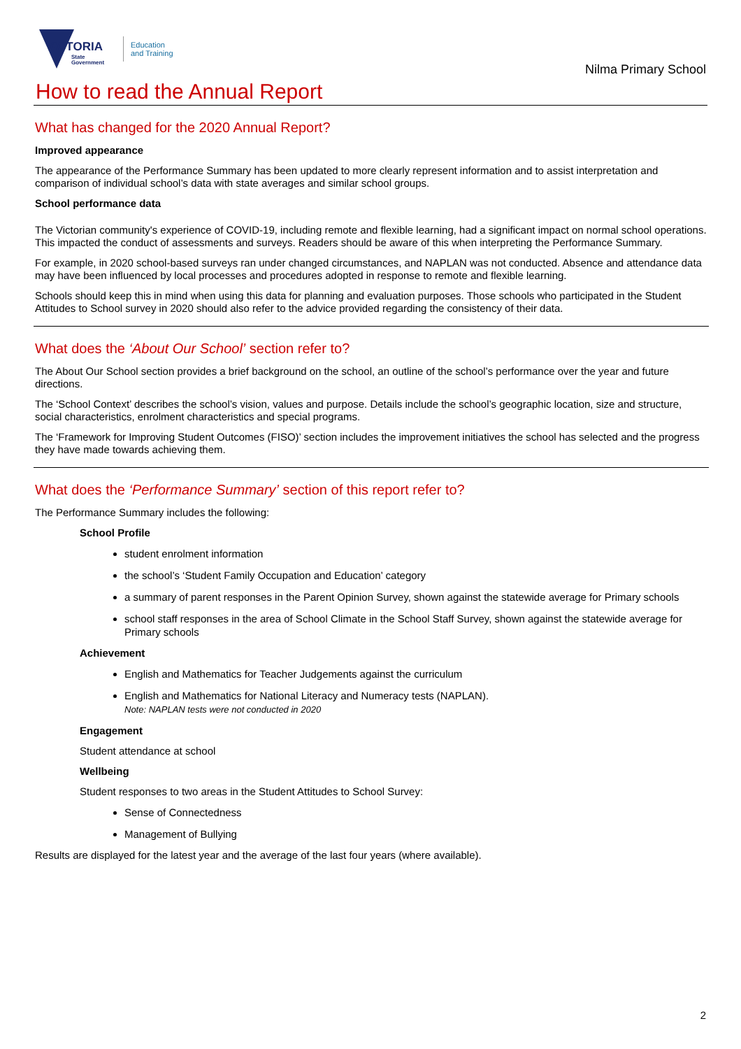VICTORIA
State
Government
Education
and Training
Nilma Primary School
How to read the Annual Report
What has changed for the 2020 Annual Report?
Improved appearance
The appearance of the Performance Summary has been updated to more clearly represent information and to assist interpretation and comparison of individual school’s data with state averages and similar school groups.
School performance data
The Victorian community's experience of COVID-19, including remote and flexible learning, had a significant impact on normal school operations. This impacted the conduct of assessments and surveys. Readers should be aware of this when interpreting the Performance Summary.
For example, in 2020 school-based surveys ran under changed circumstances, and NAPLAN was not conducted. Absence and attendance data may have been influenced by local processes and procedures adopted in response to remote and flexible learning.
Schools should keep this in mind when using this data for planning and evaluation purposes. Those schools who participated in the Student Attitudes to School survey in 2020 should also refer to the advice provided regarding the consistency of their data.
What does the ‘About Our School’ section refer to?
The About Our School section provides a brief background on the school, an outline of the school’s performance over the year and future directions.
The ‘School Context’ describes the school’s vision, values and purpose. Details include the school’s geographic location, size and structure, social characteristics, enrolment characteristics and special programs.
The ‘Framework for Improving Student Outcomes (FISO)’ section includes the improvement initiatives the school has selected and the progress they have made towards achieving them.
What does the ‘Performance Summary’ section of this report refer to?
The Performance Summary includes the following:
School Profile
student enrolment information
the school’s ‘Student Family Occupation and Education’ category
a summary of parent responses in the Parent Opinion Survey, shown against the statewide average for Primary schools
school staff responses in the area of School Climate in the School Staff Survey, shown against the statewide average for Primary schools
Achievement
English and Mathematics for Teacher Judgements against the curriculum
English and Mathematics for National Literacy and Numeracy tests (NAPLAN).
Note: NAPLAN tests were not conducted in 2020
Engagement
Student attendance at school
Wellbeing
Student responses to two areas in the Student Attitudes to School Survey:
Sense of Connectedness
Management of Bullying
Results are displayed for the latest year and the average of the last four years (where available).
2